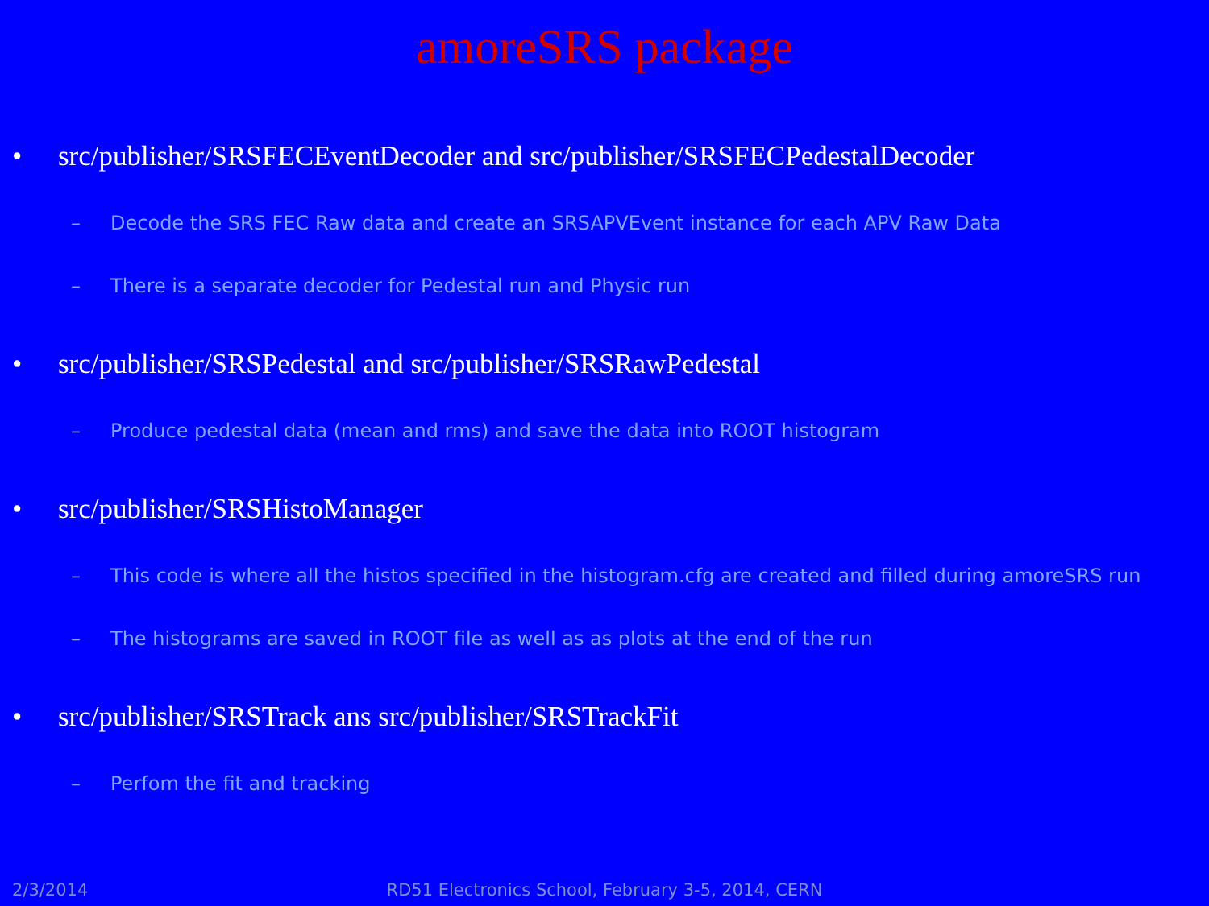amoreSRS package
• src/publisher/SRSFECEventDecoder and src/publisher/SRSFECPedestalDecoder
– Decode the SRS FEC Raw data and create an SRSAPVEvent instance for each APV Raw Data
– There is a separate decoder for Pedestal run and Physic run
• src/publisher/SRSPedestal and src/publisher/SRSRawPedestal
– Produce pedestal data (mean and rms) and save the data into ROOT histogram
• src/publisher/SRSHistoManager
– This code is where all the histos specified in the histogram.cfg are created and filled during amoreSRS run
– The histograms are saved in ROOT file as well as as plots at the end of the run
• src/publisher/SRSTrack ans src/publisher/SRSTrackFit
– Perfom the fit and tracking
2/3/2014
RD51 Electronics School, February 3-5, 2014, CERN